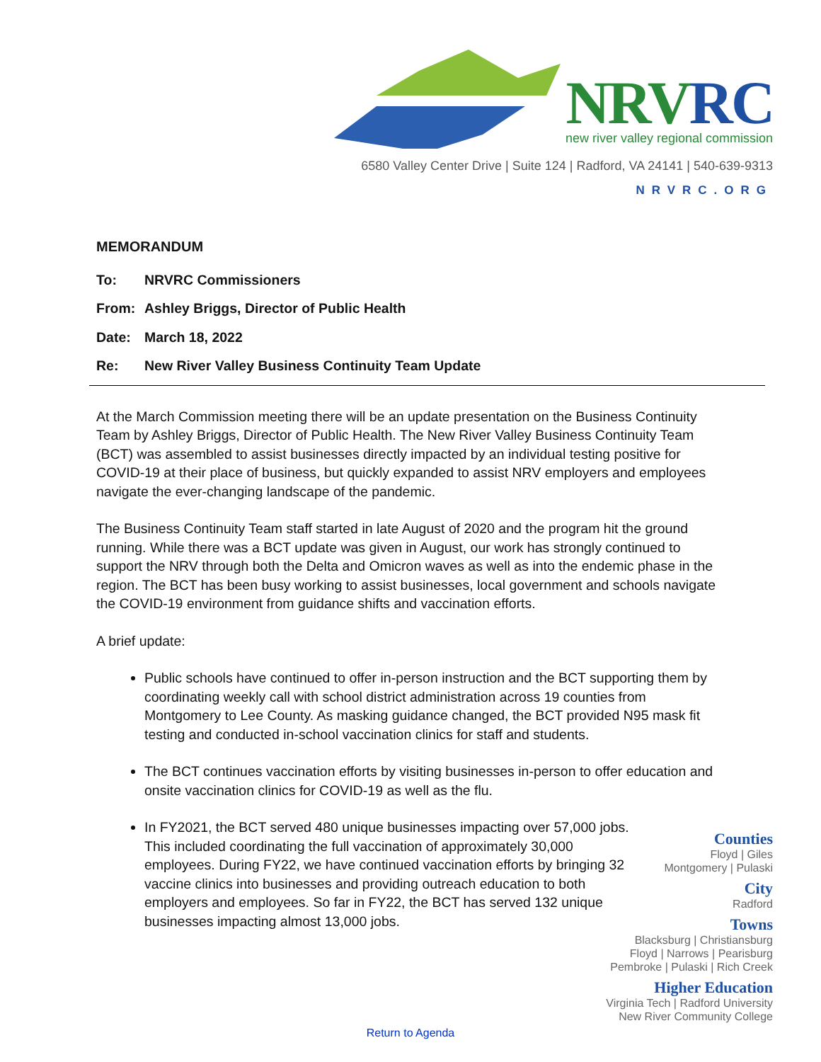NRVRC
new river valley regional commission
6580 Valley Center Drive | Suite 124 | Radford, VA 24141 | 540-639-9313
NRVRC.ORG
MEMORANDUM
To: NRVRC Commissioners
From: Ashley Briggs, Director of Public Health
Date: March 18, 2022
Re: New River Valley Business Continuity Team Update
At the March Commission meeting there will be an update presentation on the Business Continuity Team by Ashley Briggs, Director of Public Health. The New River Valley Business Continuity Team (BCT) was assembled to assist businesses directly impacted by an individual testing positive for COVID-19 at their place of business, but quickly expanded to assist NRV employers and employees navigate the ever-changing landscape of the pandemic.
The Business Continuity Team staff started in late August of 2020 and the program hit the ground running. While there was a BCT update was given in August, our work has strongly continued to support the NRV through both the Delta and Omicron waves as well as into the endemic phase in the region. The BCT has been busy working to assist businesses, local government and schools navigate the COVID-19 environment from guidance shifts and vaccination efforts.
A brief update:
Public schools have continued to offer in-person instruction and the BCT supporting them by coordinating weekly call with school district administration across 19 counties from Montgomery to Lee County. As masking guidance changed, the BCT provided N95 mask fit testing and conducted in-school vaccination clinics for staff and students.
The BCT continues vaccination efforts by visiting businesses in-person to offer education and onsite vaccination clinics for COVID-19 as well as the flu.
In FY2021, the BCT served 480 unique businesses impacting over 57,000 jobs. This included coordinating the full vaccination of approximately 30,000 employees. During FY22, we have continued vaccination efforts by bringing 32 vaccine clinics into businesses and providing outreach education to both employers and employees. So far in FY22, the BCT has served 132 unique businesses impacting almost 13,000 jobs.
Counties
Floyd | Giles
Montgomery | Pulaski
City
Radford
Towns
Blacksburg | Christiansburg
Floyd | Narrows | Pearisburg
Pembroke | Pulaski | Rich Creek
Higher Education
Virginia Tech | Radford University
New River Community College
Return to Agenda